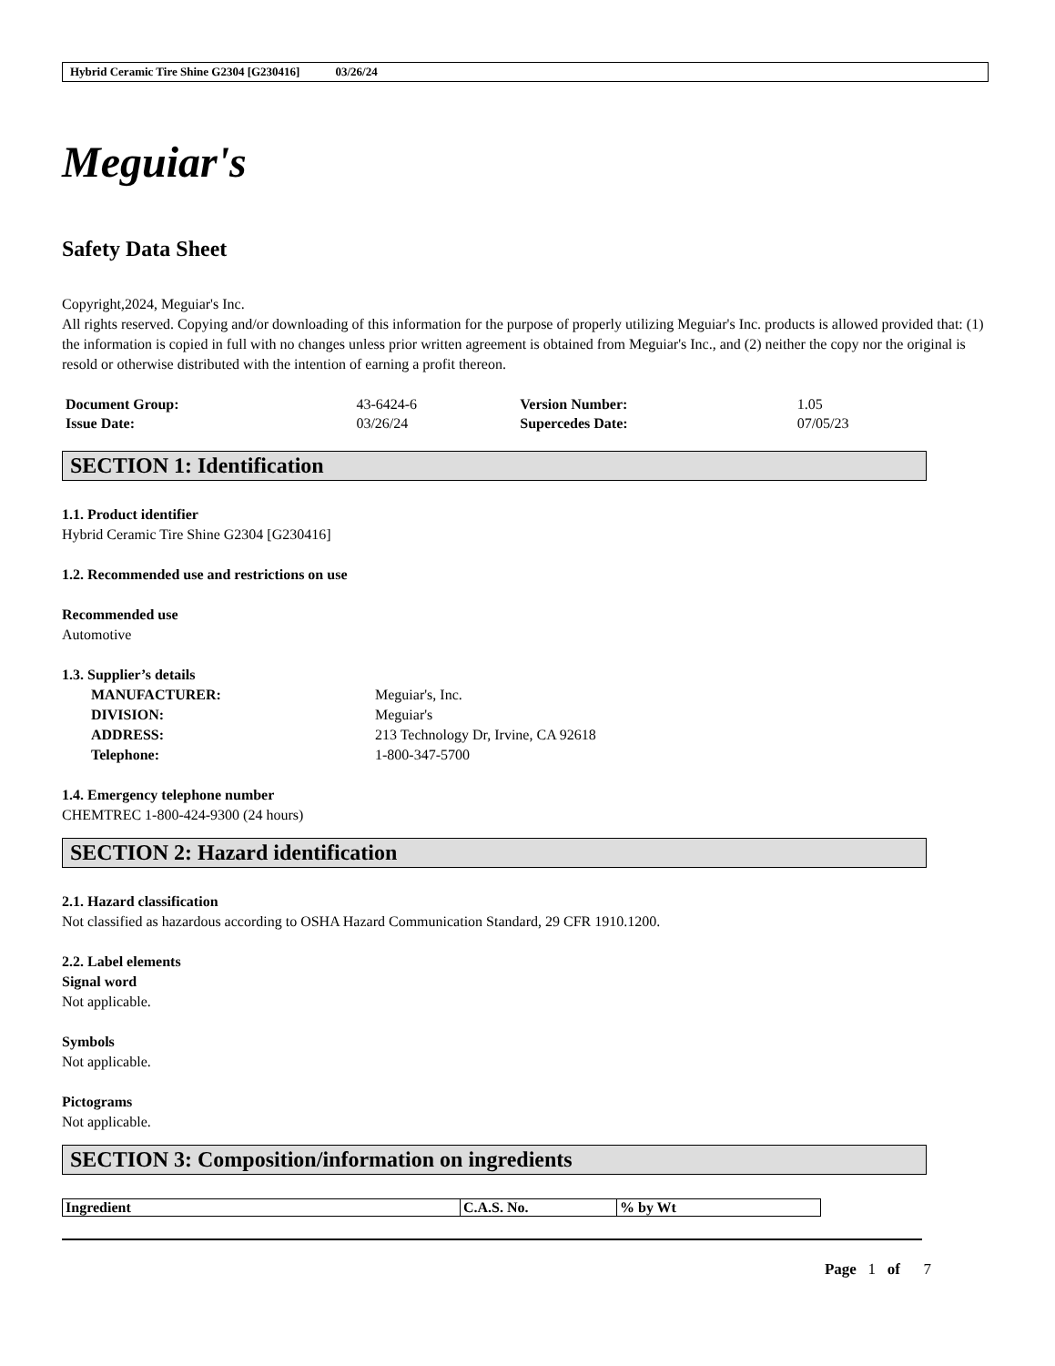Hybrid Ceramic Tire Shine G2304 [G230416] 03/26/24
Meguiar's
Safety Data Sheet
Copyright,2024, Meguiar's Inc.
All rights reserved. Copying and/or downloading of this information for the purpose of properly utilizing Meguiar's Inc. products is allowed provided that: (1) the information is copied in full with no changes unless prior written agreement is obtained from Meguiar's Inc., and (2) neither the copy nor the original is resold or otherwise distributed with the intention of earning a profit thereon.
| Document Group: | 43-6424-6 | Version Number: | 1.05 |
| Issue Date: | 03/26/24 | Supercedes Date: | 07/05/23 |
SECTION 1: Identification
1.1. Product identifier
Hybrid Ceramic Tire Shine G2304 [G230416]
1.2. Recommended use and restrictions on use
Recommended use
Automotive
1.3. Supplier’s details
| MANUFACTURER: | Meguiar's, Inc. |
| DIVISION: | Meguiar's |
| ADDRESS: | 213 Technology Dr, Irvine, CA 92618 |
| Telephone: | 1-800-347-5700 |
1.4. Emergency telephone number
CHEMTREC 1-800-424-9300 (24 hours)
SECTION 2: Hazard identification
2.1. Hazard classification
Not classified as hazardous according to OSHA Hazard Communication Standard, 29 CFR 1910.1200.
2.2. Label elements
Signal word
Not applicable.
Symbols
Not applicable.
Pictograms
Not applicable.
SECTION 3: Composition/information on ingredients
| Ingredient | C.A.S. No. | % by Wt |
| --- | --- | --- |
Page 1 of 7